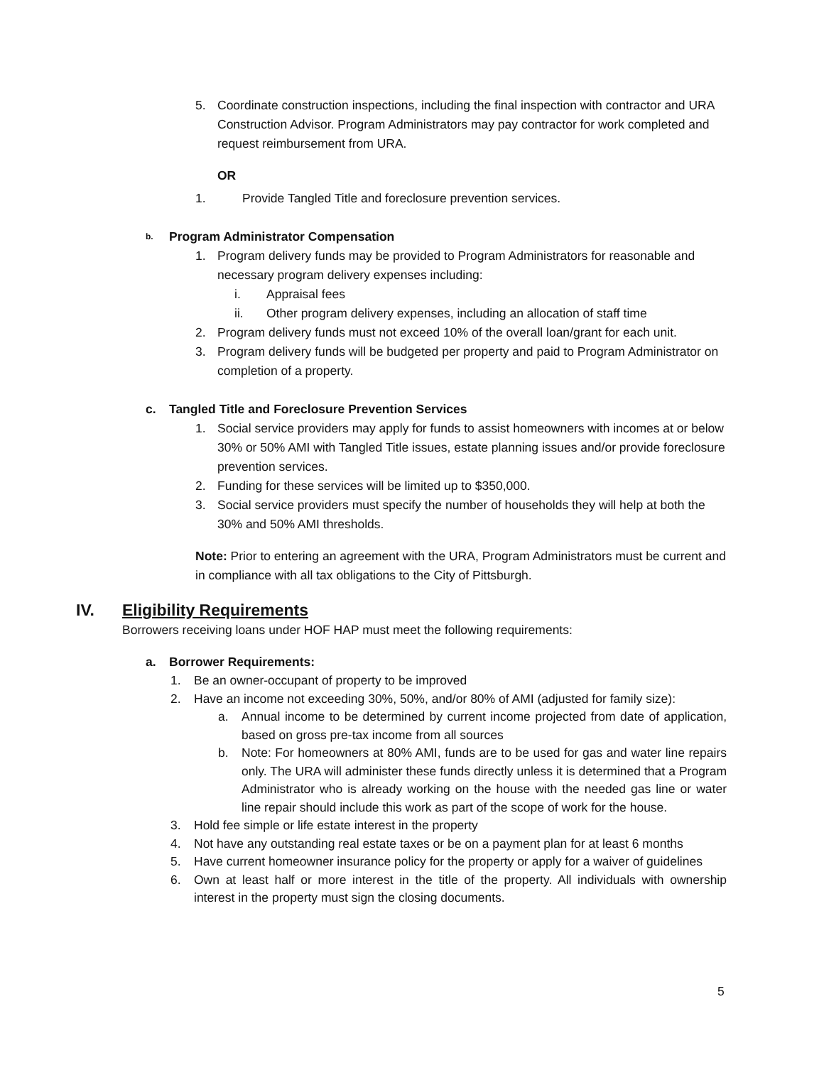5. Coordinate construction inspections, including the final inspection with contractor and URA Construction Advisor. Program Administrators may pay contractor for work completed and request reimbursement from URA.
OR
1. Provide Tangled Title and foreclosure prevention services.
b. Program Administrator Compensation
1. Program delivery funds may be provided to Program Administrators for reasonable and necessary program delivery expenses including:
i. Appraisal fees
ii. Other program delivery expenses, including an allocation of staff time
2. Program delivery funds must not exceed 10% of the overall loan/grant for each unit.
3. Program delivery funds will be budgeted per property and paid to Program Administrator on completion of a property.
c. Tangled Title and Foreclosure Prevention Services
1. Social service providers may apply for funds to assist homeowners with incomes at or below 30% or 50% AMI with Tangled Title issues, estate planning issues and/or provide foreclosure prevention services.
2. Funding for these services will be limited up to $350,000.
3. Social service providers must specify the number of households they will help at both the 30% and 50% AMI thresholds.
Note: Prior to entering an agreement with the URA, Program Administrators must be current and in compliance with all tax obligations to the City of Pittsburgh.
IV. Eligibility Requirements
Borrowers receiving loans under HOF HAP must meet the following requirements:
a. Borrower Requirements:
1. Be an owner-occupant of property to be improved
2. Have an income not exceeding 30%, 50%, and/or 80% of AMI (adjusted for family size):
a. Annual income to be determined by current income projected from date of application, based on gross pre-tax income from all sources
b. Note: For homeowners at 80% AMI, funds are to be used for gas and water line repairs only. The URA will administer these funds directly unless it is determined that a Program Administrator who is already working on the house with the needed gas line or water line repair should include this work as part of the scope of work for the house.
3. Hold fee simple or life estate interest in the property
4. Not have any outstanding real estate taxes or be on a payment plan for at least 6 months
5. Have current homeowner insurance policy for the property or apply for a waiver of guidelines
6. Own at least half or more interest in the title of the property. All individuals with ownership interest in the property must sign the closing documents.
5